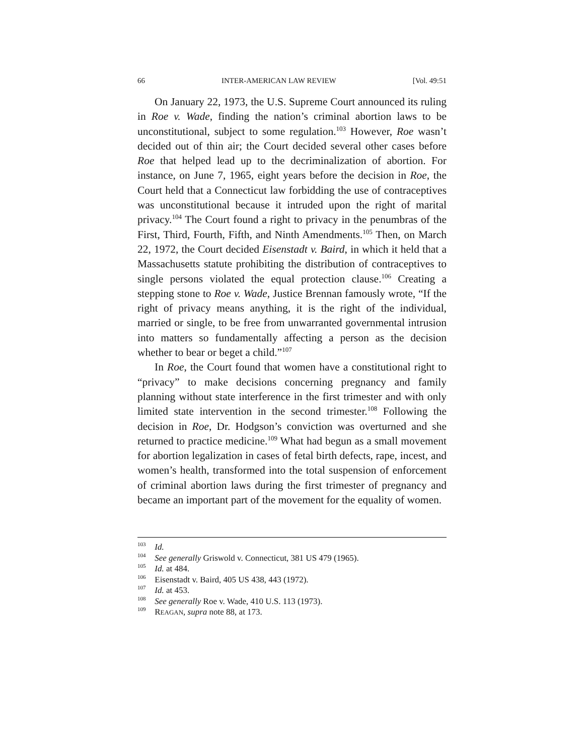66 INTER-AMERICAN LAW REVIEW [Vol. 49:51
On January 22, 1973, the U.S. Supreme Court announced its ruling in Roe v. Wade, finding the nation’s criminal abortion laws to be unconstitutional, subject to some regulation.<sup>103</sup> However, Roe wasn’t decided out of thin air; the Court decided several other cases before Roe that helped lead up to the decriminalization of abortion. For instance, on June 7, 1965, eight years before the decision in Roe, the Court held that a Connecticut law forbidding the use of contraceptives was unconstitutional because it intruded upon the right of marital privacy.<sup>104</sup> The Court found a right to privacy in the penumbras of the First, Third, Fourth, Fifth, and Ninth Amendments.<sup>105</sup> Then, on March 22, 1972, the Court decided Eisenstadt v. Baird, in which it held that a Massachusetts statute prohibiting the distribution of contraceptives to single persons violated the equal protection clause.<sup>106</sup> Creating a stepping stone to Roe v. Wade, Justice Brennan famously wrote, “If the right of privacy means anything, it is the right of the individual, married or single, to be free from unwarranted governmental intrusion into matters so fundamentally affecting a person as the decision whether to bear or beget a child.”<sup>107</sup>
In Roe, the Court found that women have a constitutional right to “privacy” to make decisions concerning pregnancy and family planning without state interference in the first trimester and with only limited state intervention in the second trimester.<sup>108</sup> Following the decision in Roe, Dr. Hodgson’s conviction was overturned and she returned to practice medicine.<sup>109</sup> What had begun as a small movement for abortion legalization in cases of fetal birth defects, rape, incest, and women’s health, transformed into the total suspension of enforcement of criminal abortion laws during the first trimester of pregnancy and became an important part of the movement for the equality of women.
<sup>103</sup> Id.
<sup>104</sup> See generally Griswold v. Connecticut, 381 US 479 (1965).
<sup>105</sup> Id. at 484.
<sup>106</sup> Eisenstadt v. Baird, 405 US 438, 443 (1972).
<sup>107</sup> Id. at 453.
<sup>108</sup> See generally Roe v. Wade, 410 U.S. 113 (1973).
<sup>109</sup> REAGAN, supra note 88, at 173.